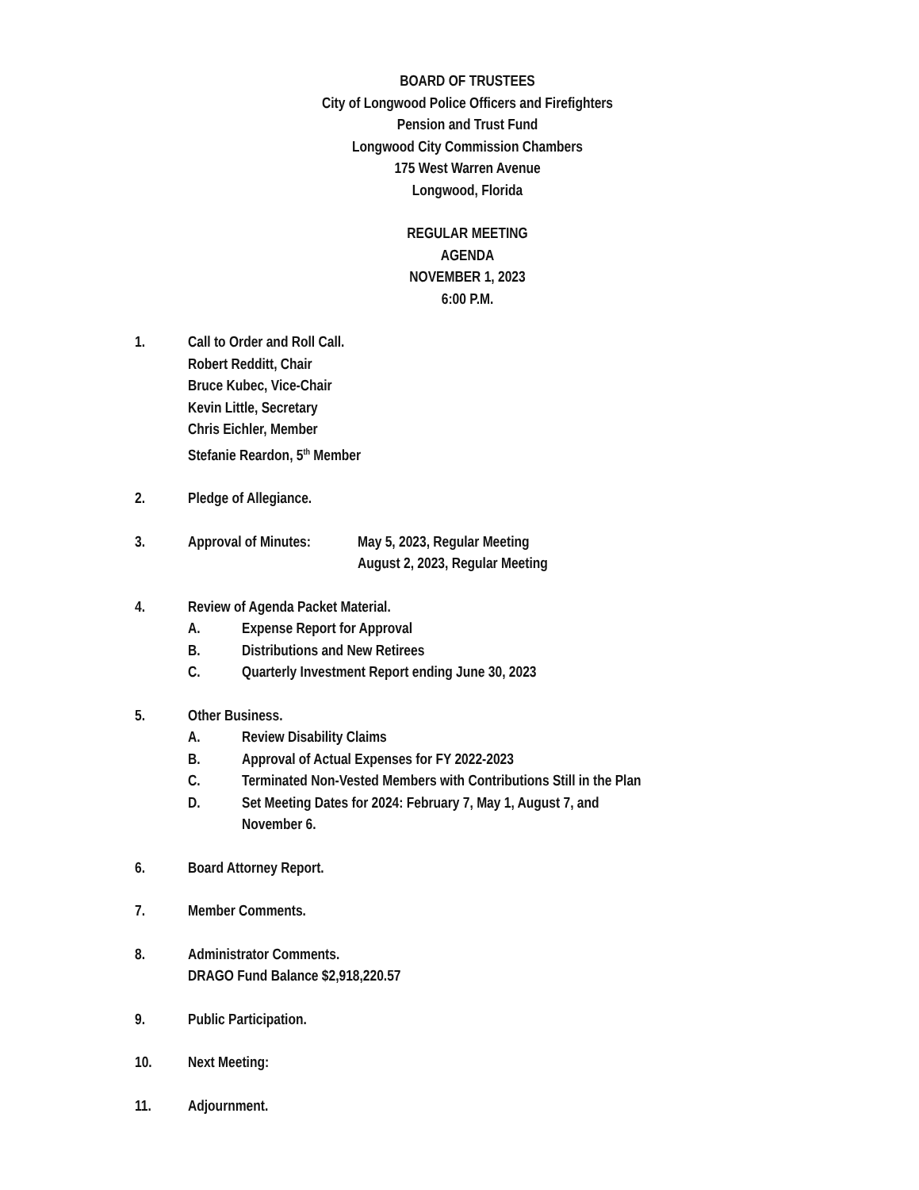BOARD OF TRUSTEES
City of Longwood Police Officers and Firefighters
Pension and Trust Fund
Longwood City Commission Chambers
175 West Warren Avenue
Longwood, Florida
REGULAR MEETING
AGENDA
NOVEMBER 1, 2023
6:00 P.M.
1. Call to Order and Roll Call.
Robert Redditt, Chair
Bruce Kubec, Vice-Chair
Kevin Little, Secretary
Chris Eichler, Member
Stefanie Reardon, 5<sup>th</sup> Member
2. Pledge of Allegiance.
3. Approval of Minutes:
May 5, 2023, Regular Meeting
August 2, 2023, Regular Meeting
4. Review of Agenda Packet Material.
A. Expense Report for Approval
B. Distributions and New Retirees
C. Quarterly Investment Report ending June 30, 2023
5. Other Business.
A. Review Disability Claims
B. Approval of Actual Expenses for FY 2022-2023
C. Terminated Non-Vested Members with Contributions Still in the Plan
D. Set Meeting Dates for 2024: February 7, May 1, August 7, and
November 6.
6. Board Attorney Report.
7. Member Comments.
8. Administrator Comments.
DRAGO Fund Balance $2,918,220.57
9. Public Participation.
10. Next Meeting:
11. Adjournment.